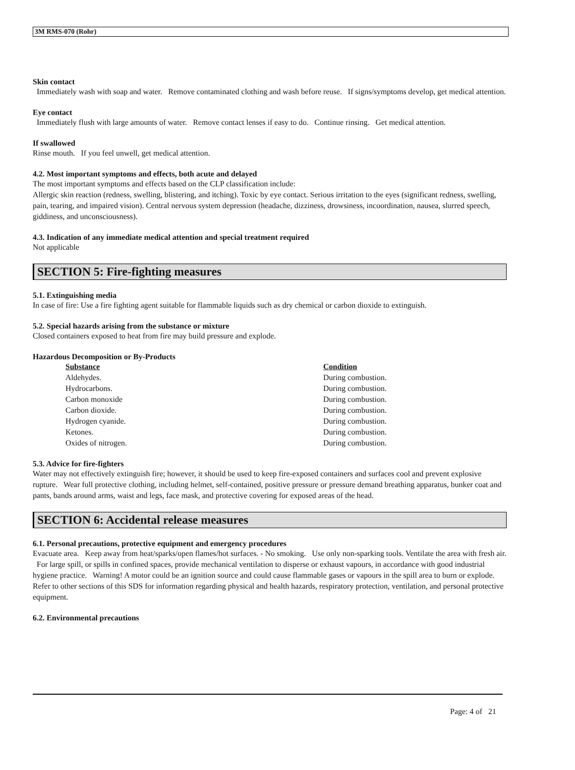3M RMS-070 (Rohr)
Skin contact
Immediately wash with soap and water. Remove contaminated clothing and wash before reuse. If signs/symptoms develop, get medical attention.
Eye contact
Immediately flush with large amounts of water. Remove contact lenses if easy to do. Continue rinsing. Get medical attention.
If swallowed
Rinse mouth. If you feel unwell, get medical attention.
4.2. Most important symptoms and effects, both acute and delayed
The most important symptoms and effects based on the CLP classification include:
Allergic skin reaction (redness, swelling, blistering, and itching). Toxic by eye contact. Serious irritation to the eyes (significant redness, swelling, pain, tearing, and impaired vision). Central nervous system depression (headache, dizziness, drowsiness, incoordination, nausea, slurred speech, giddiness, and unconsciousness).
4.3. Indication of any immediate medical attention and special treatment required
Not applicable
SECTION 5: Fire-fighting measures
5.1. Extinguishing media
In case of fire: Use a fire fighting agent suitable for flammable liquids such as dry chemical or carbon dioxide to extinguish.
5.2. Special hazards arising from the substance or mixture
Closed containers exposed to heat from fire may build pressure and explode.
Hazardous Decomposition or By-Products
| Substance | Condition |
| --- | --- |
| Aldehydes. | During combustion. |
| Hydrocarbons. | During combustion. |
| Carbon monoxide | During combustion. |
| Carbon dioxide. | During combustion. |
| Hydrogen cyanide. | During combustion. |
| Ketones. | During combustion. |
| Oxides of nitrogen. | During combustion. |
5.3. Advice for fire-fighters
Water may not effectively extinguish fire; however, it should be used to keep fire-exposed containers and surfaces cool and prevent explosive rupture. Wear full protective clothing, including helmet, self-contained, positive pressure or pressure demand breathing apparatus, bunker coat and pants, bands around arms, waist and legs, face mask, and protective covering for exposed areas of the head.
SECTION 6: Accidental release measures
6.1. Personal precautions, protective equipment and emergency procedures
Evacuate area. Keep away from heat/sparks/open flames/hot surfaces. - No smoking. Use only non-sparking tools. Ventilate the area with fresh air. For large spill, or spills in confined spaces, provide mechanical ventilation to disperse or exhaust vapours, in accordance with good industrial hygiene practice. Warning! A motor could be an ignition source and could cause flammable gases or vapours in the spill area to burn or explode. Refer to other sections of this SDS for information regarding physical and health hazards, respiratory protection, ventilation, and personal protective equipment.
6.2. Environmental precautions
Page: 4 of 21